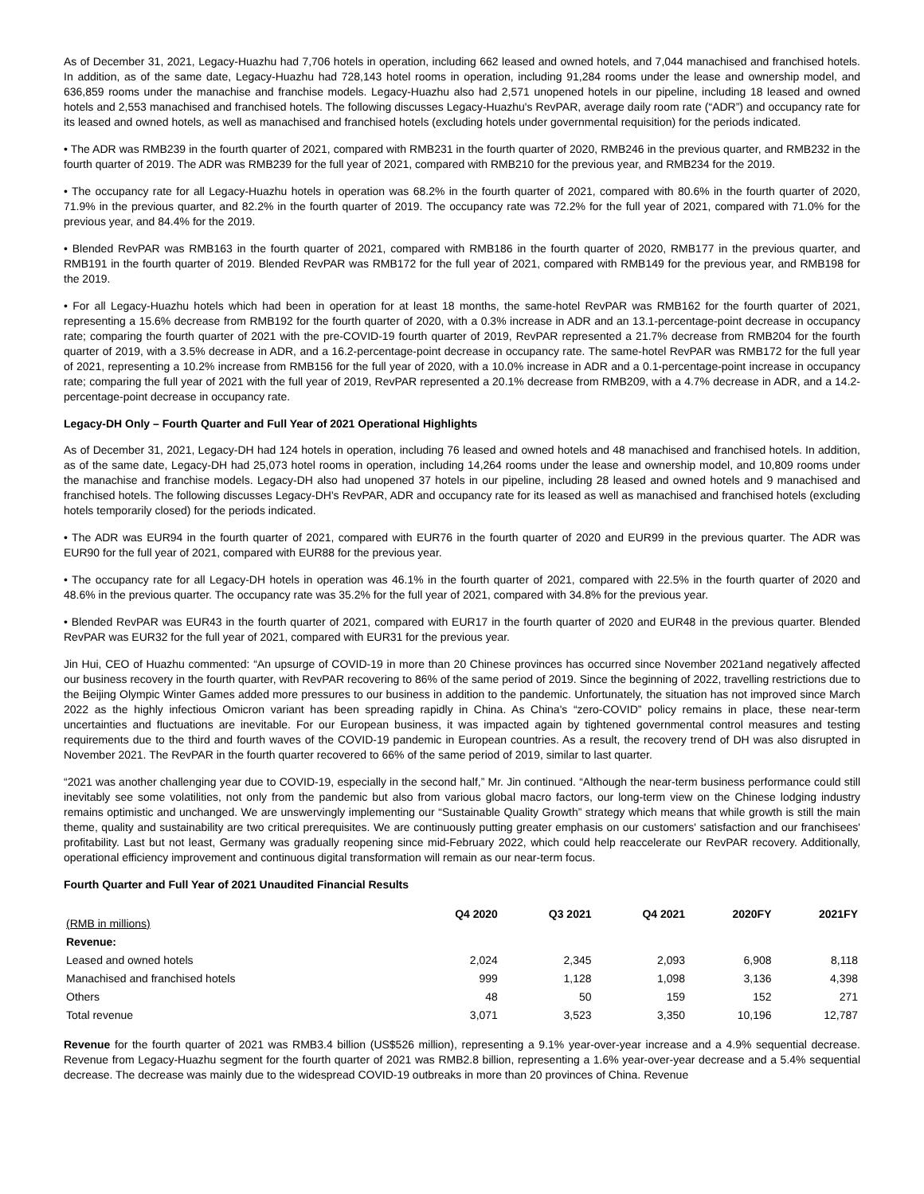As of December 31, 2021, Legacy-Huazhu had 7,706 hotels in operation, including 662 leased and owned hotels, and 7,044 manachised and franchised hotels. In addition, as of the same date, Legacy-Huazhu had 728,143 hotel rooms in operation, including 91,284 rooms under the lease and ownership model, and 636,859 rooms under the manachise and franchise models. Legacy-Huazhu also had 2,571 unopened hotels in our pipeline, including 18 leased and owned hotels and 2,553 manachised and franchised hotels. The following discusses Legacy-Huazhu's RevPAR, average daily room rate (“ADR”) and occupancy rate for its leased and owned hotels, as well as manachised and franchised hotels (excluding hotels under governmental requisition) for the periods indicated.
• The ADR was RMB239 in the fourth quarter of 2021, compared with RMB231 in the fourth quarter of 2020, RMB246 in the previous quarter, and RMB232 in the fourth quarter of 2019. The ADR was RMB239 for the full year of 2021, compared with RMB210 for the previous year, and RMB234 for the 2019.
• The occupancy rate for all Legacy-Huazhu hotels in operation was 68.2% in the fourth quarter of 2021, compared with 80.6% in the fourth quarter of 2020, 71.9% in the previous quarter, and 82.2% in the fourth quarter of 2019. The occupancy rate was 72.2% for the full year of 2021, compared with 71.0% for the previous year, and 84.4% for the 2019.
• Blended RevPAR was RMB163 in the fourth quarter of 2021, compared with RMB186 in the fourth quarter of 2020, RMB177 in the previous quarter, and RMB191 in the fourth quarter of 2019. Blended RevPAR was RMB172 for the full year of 2021, compared with RMB149 for the previous year, and RMB198 for the 2019.
• For all Legacy-Huazhu hotels which had been in operation for at least 18 months, the same-hotel RevPAR was RMB162 for the fourth quarter of 2021, representing a 15.6% decrease from RMB192 for the fourth quarter of 2020, with a 0.3% increase in ADR and an 13.1-percentage-point decrease in occupancy rate; comparing the fourth quarter of 2021 with the pre-COVID-19 fourth quarter of 2019, RevPAR represented a 21.7% decrease from RMB204 for the fourth quarter of 2019, with a 3.5% decrease in ADR, and a 16.2-percentage-point decrease in occupancy rate. The same-hotel RevPAR was RMB172 for the full year of 2021, representing a 10.2% increase from RMB156 for the full year of 2020, with a 10.0% increase in ADR and a 0.1-percentage-point increase in occupancy rate; comparing the full year of 2021 with the full year of 2019, RevPAR represented a 20.1% decrease from RMB209, with a 4.7% decrease in ADR, and a 14.2-percentage-point decrease in occupancy rate.
Legacy-DH Only – Fourth Quarter and Full Year of 2021 Operational Highlights
As of December 31, 2021, Legacy-DH had 124 hotels in operation, including 76 leased and owned hotels and 48 manachised and franchised hotels. In addition, as of the same date, Legacy-DH had 25,073 hotel rooms in operation, including 14,264 rooms under the lease and ownership model, and 10,809 rooms under the manachise and franchise models. Legacy-DH also had unopened 37 hotels in our pipeline, including 28 leased and owned hotels and 9 manachised and franchised hotels. The following discusses Legacy-DH's RevPAR, ADR and occupancy rate for its leased as well as manachised and franchised hotels (excluding hotels temporarily closed) for the periods indicated.
• The ADR was EUR94 in the fourth quarter of 2021, compared with EUR76 in the fourth quarter of 2020 and EUR99 in the previous quarter. The ADR was EUR90 for the full year of 2021, compared with EUR88 for the previous year.
• The occupancy rate for all Legacy-DH hotels in operation was 46.1% in the fourth quarter of 2021, compared with 22.5% in the fourth quarter of 2020 and 48.6% in the previous quarter. The occupancy rate was 35.2% for the full year of 2021, compared with 34.8% for the previous year.
• Blended RevPAR was EUR43 in the fourth quarter of 2021, compared with EUR17 in the fourth quarter of 2020 and EUR48 in the previous quarter. Blended RevPAR was EUR32 for the full year of 2021, compared with EUR31 for the previous year.
Jin Hui, CEO of Huazhu commented: “An upsurge of COVID-19 in more than 20 Chinese provinces has occurred since November 2021and negatively affected our business recovery in the fourth quarter, with RevPAR recovering to 86% of the same period of 2019. Since the beginning of 2022, travelling restrictions due to the Beijing Olympic Winter Games added more pressures to our business in addition to the pandemic. Unfortunately, the situation has not improved since March 2022 as the highly infectious Omicron variant has been spreading rapidly in China. As China's “zero-COVID” policy remains in place, these near-term uncertainties and fluctuations are inevitable. For our European business, it was impacted again by tightened governmental control measures and testing requirements due to the third and fourth waves of the COVID-19 pandemic in European countries. As a result, the recovery trend of DH was also disrupted in November 2021. The RevPAR in the fourth quarter recovered to 66% of the same period of 2019, similar to last quarter.
“2021 was another challenging year due to COVID-19, especially in the second half,” Mr. Jin continued. “Although the near-term business performance could still inevitably see some volatilities, not only from the pandemic but also from various global macro factors, our long-term view on the Chinese lodging industry remains optimistic and unchanged. We are unswervingly implementing our “Sustainable Quality Growth” strategy which means that while growth is still the main theme, quality and sustainability are two critical prerequisites. We are continuously putting greater emphasis on our customers' satisfaction and our franchisees' profitability. Last but not least, Germany was gradually reopening since mid-February 2022, which could help reaccelerate our RevPAR recovery. Additionally, operational efficiency improvement and continuous digital transformation will remain as our near-term focus.
Fourth Quarter and Full Year of 2021 Unaudited Financial Results
| (RMB in millions) | Q4 2020 | Q3 2021 | Q4 2021 | 2020FY | 2021FY |
| Revenue: | | | | | |
| Leased and owned hotels | 2,024 | 2,345 | 2,093 | 6,908 | 8,118 |
| Manachised and franchised hotels | 999 | 1,128 | 1,098 | 3,136 | 4,398 |
| Others | 48 | 50 | 159 | 152 | 271 |
| Total revenue | 3,071 | 3,523 | 3,350 | 10,196 | 12,787 |
Revenue for the fourth quarter of 2021 was RMB3.4 billion (US$526 million), representing a 9.1% year-over-year increase and a 4.9% sequential decrease. Revenue from Legacy-Huazhu segment for the fourth quarter of 2021 was RMB2.8 billion, representing a 1.6% year-over-year decrease and a 5.4% sequential decrease. The decrease was mainly due to the widespread COVID-19 outbreaks in more than 20 provinces of China. Revenue